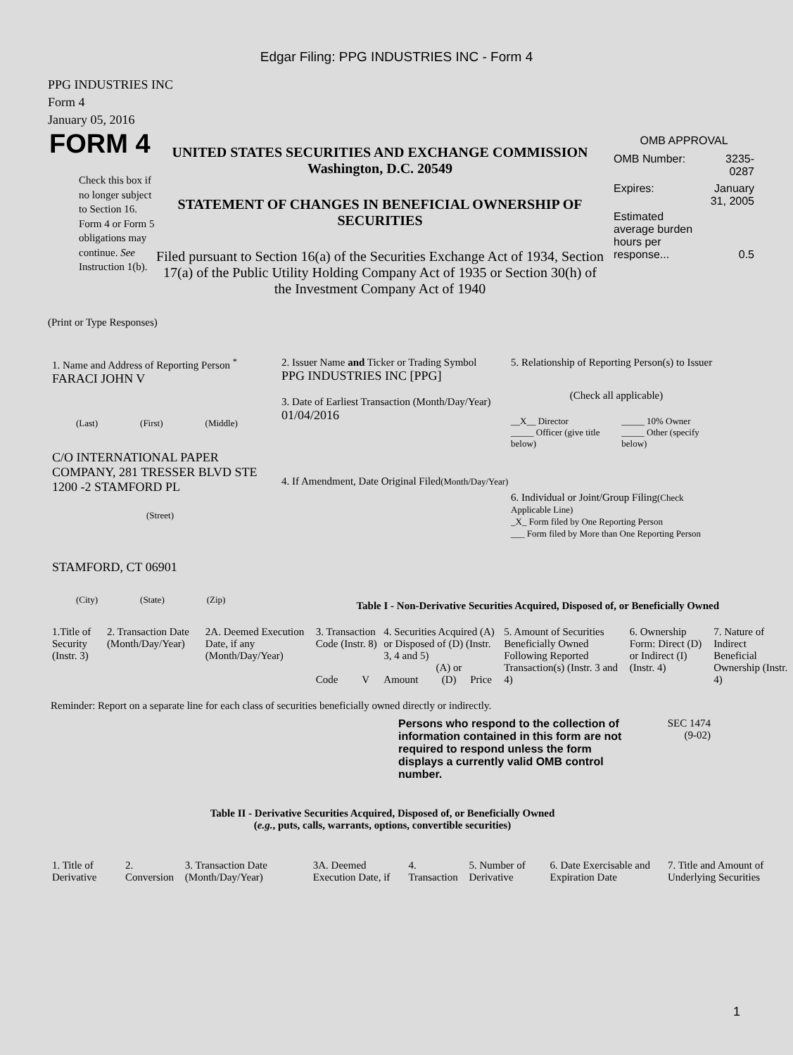Edgar Filing: PPG INDUSTRIES INC - Form 4
PPG INDUSTRIES INC
Form 4
January 05, 2016
FORM 4
Check this box if no longer subject to Section 16. Form 4 or Form 5 obligations may continue. See Instruction 1(b).
UNITED STATES SECURITIES AND EXCHANGE COMMISSION
Washington, D.C. 20549
STATEMENT OF CHANGES IN BENEFICIAL OWNERSHIP OF SECURITIES
Filed pursuant to Section 16(a) of the Securities Exchange Act of 1934, Section 17(a) of the Public Utility Holding Company Act of 1935 or Section 30(h) of the Investment Company Act of 1940
OMB APPROVAL
| OMB Number: | 3235-0287 |
| Expires: | January 31, 2005 |
| Estimated average burden hours per response... | 0.5 |
(Print or Type Responses)
1. Name and Address of Reporting Person <sup>*</sup>
FARACI JOHN V
(Last) (First) (Middle)
C/O INTERNATIONAL PAPER COMPANY, 281 TRESSER BLVD STE 1200 -2 STAMFORD PL
(Street)
STAMFORD, CT 06901
(City) (State) (Zip)
2. Issuer Name and Ticker or Trading Symbol
PPG INDUSTRIES INC [PPG]
3. Date of Earliest Transaction (Month/Day/Year)
01/04/2016
4. If Amendment, Date Original Filed(Month/Day/Year)
5. Relationship of Reporting Person(s) to Issuer
(Check all applicable)
| __X__ Director | _____ 10% Owner |
| _____ Officer (give title below) | _____ Other (specify below) |
6. Individual or Joint/Group Filing(Check Applicable Line)
_X_ Form filed by One Reporting Person
___ Form filed by More than One Reporting Person
Table I - Non-Derivative Securities Acquired, Disposed of, or Beneficially Owned
| 1.Title of Security (Instr. 3) | 2. Transaction Date (Month/Day/Year) | 2A. Deemed Execution Date, if any (Month/Day/Year) | 3. Transaction Code (Instr. 8) | | 4. Securities Acquired (A) or Disposed of (D) (Instr. 3, 4 and 5) | | | 5. Amount of Securities Beneficially Owned Following Reported Transaction(s) (Instr. 3 and 4) | 6. Ownership Form: Direct (D) or Indirect (I) (Instr. 4) | 7. Nature of Indirect Beneficial Ownership (Instr. 4) |
| --- | --- | --- | --- | --- | --- | --- | --- | --- | --- | --- |
| | | | Code | V | Amount | (A) or (D) | Price | | | |
Reminder: Report on a separate line for each class of securities beneficially owned directly or indirectly.
Persons who respond to the collection of information contained in this form are not required to respond unless the form displays a currently valid OMB control number.
SEC 1474
(9-02)
Table II - Derivative Securities Acquired, Disposed of, or Beneficially Owned
(e.g., puts, calls, warrants, options, convertible securities)
| 1. Title of Derivative | 2. Conversion | 3. Transaction Date (Month/Day/Year) | 3A. Deemed Execution Date, if | 4. Transaction | 5. Number of Derivative | 6. Date Exercisable and Expiration Date | 7. Title and Amount of Underlying Securities |
| --- | --- | --- | --- | --- | --- | --- | --- |
1